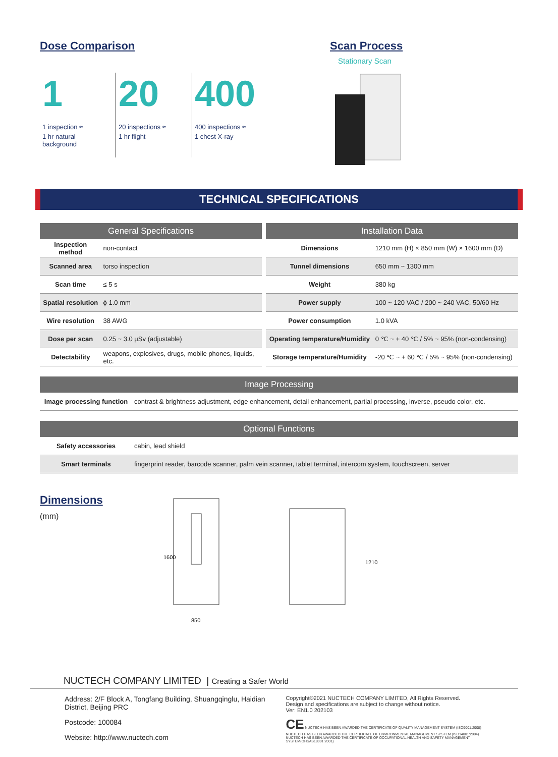Dose Comparison
1
1 inspection ≈
1 hr natural background
20
20 inspections ≈
1 hr flight
400
400 inspections ≈
1 chest X-ray
Scan Process
Stationary Scan
TECHNICAL SPECIFICATIONS
| General Specifications | |
| --- | --- |
| Inspection method | non-contact |
| Scanned area | torso inspection |
| Scan time | ≤ 5 s |
| Spatial resolution | ϕ 1.0 mm |
| Wire resolution | 38 AWG |
| Dose per scan | 0.25 ~ 3.0 μSv (adjustable) |
| Detectability | weapons, explosives, drugs, mobile phones, liquids, etc. |
| Installation Data | |
| --- | --- |
| Dimensions | 1210 mm (H) × 850 mm (W) × 1600 mm (D) |
| Tunnel dimensions | 650 mm ~ 1300 mm |
| Weight | 380 kg |
| Power supply | 100 ~ 120 VAC / 200 ~ 240 VAC, 50/60 Hz |
| Power consumption | 1.0 kVA |
| Operating temperature/Humidity | 0 ℃ ~ + 40 ℃ / 5% ~ 95% (non-condensing) |
| Storage temperature/Humidity | -20 ℃ ~ + 60 ℃ / 5% ~ 95% (non-condensing) |
| Image Processing | |
| --- | --- |
| Image processing function | contrast & brightness adjustment, edge enhancement, detail enhancement, partial processing, inverse, pseudo color, etc. |
| Optional Functions | |
| --- | --- |
| Safety accessories | cabin, lead shield |
| Smart terminals | fingerprint reader, barcode scanner, palm vein scanner, tablet terminal, intercom system, touchscreen, server |
Dimensions
(mm)
1600
850
1210
NUCTECH COMPANY LIMITED | Creating a Safer World
Address: 2/F Block A, Tongfang Building, Shuangqinglu, Haidian District, Beijing PRC
Postcode: 100084
Website: http://www.nuctech.com
Copyright©2021 NUCTECH COMPANY LIMITED, All Rights Reserved.
Design and specifications are subject to change without notice.
Ver: EN1.0 202103
CE NUCTECH HAS BEEN AWARDED THE CERTIFICATE OF QUALITY MANAGEMENT SYSTEM (ISO9001:2008)
NUCTECH HAS BEEN AWARDED THE CERTIFICATE OF ENVIRONMENTAL MANAGEMENT SYSTEM (ISO14001:2004)
NUCTECH HAS BEEN AWARDED THE CERTIFICATE OF OCCUPATIONAL HEALTH AND SAFETY MANAGEMENT SYSTEM(OHSAS18001:2001)